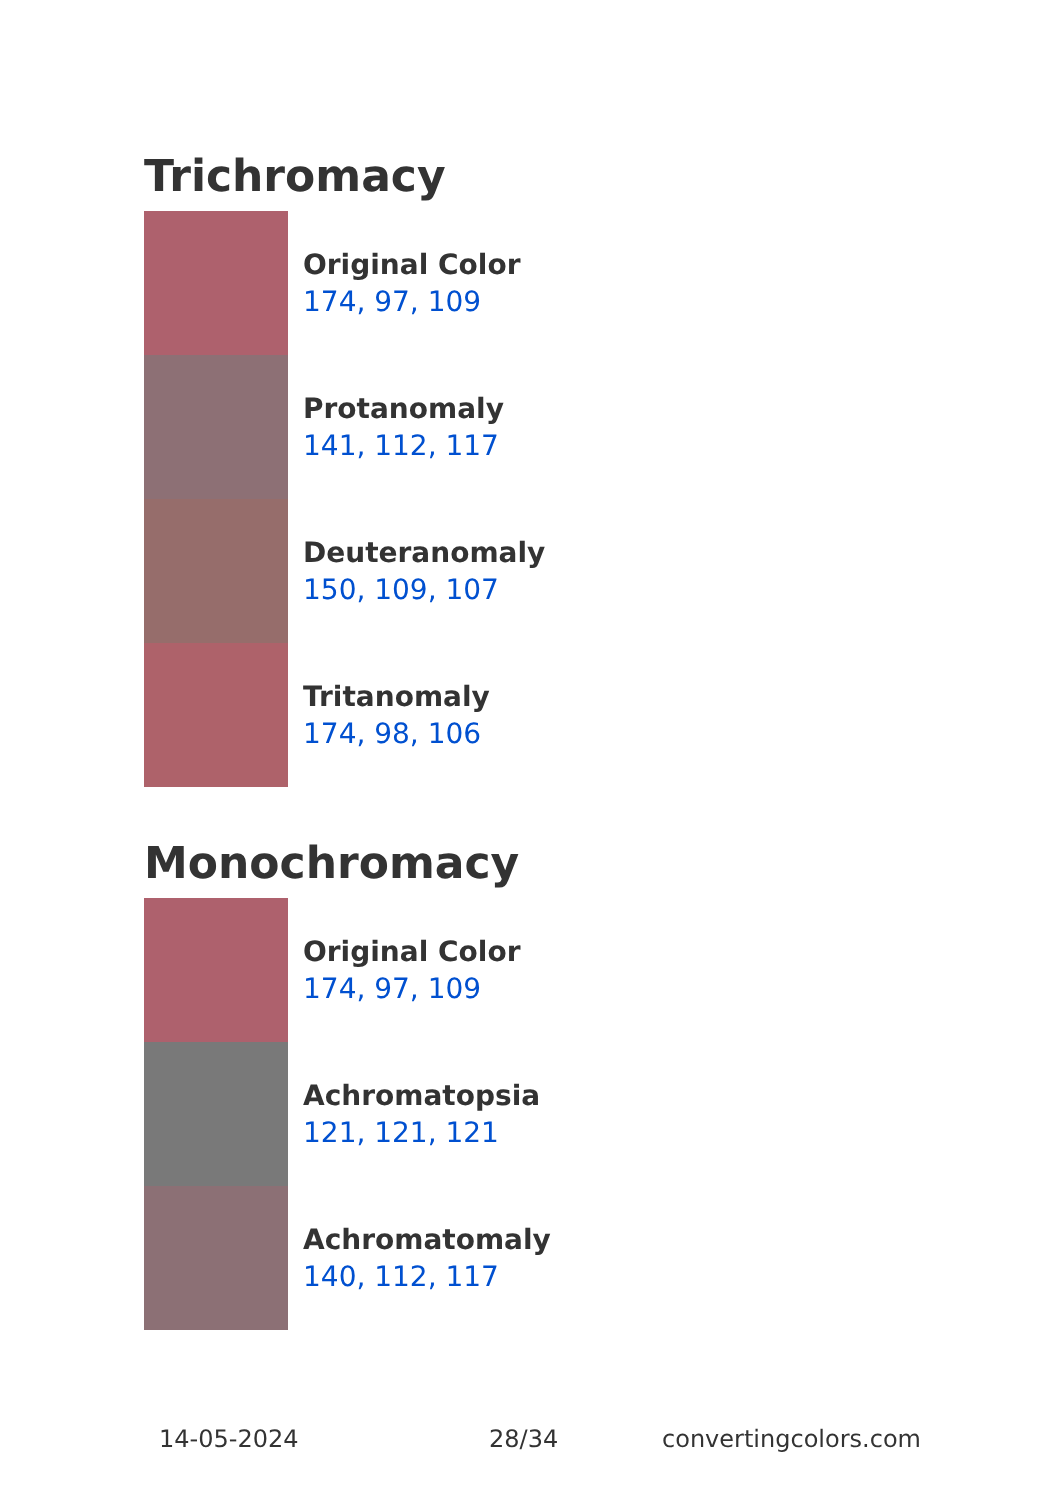Trichromacy
Original Color
174, 97, 109
Protanomaly
141, 112, 117
Deuteranomaly
150, 109, 107
Tritanomaly
174, 98, 106
Monochromacy
Original Color
174, 97, 109
Achromatopsia
121, 121, 121
Achromatomaly
140, 112, 117
14-05-2024 28/34 convertingcolors.com